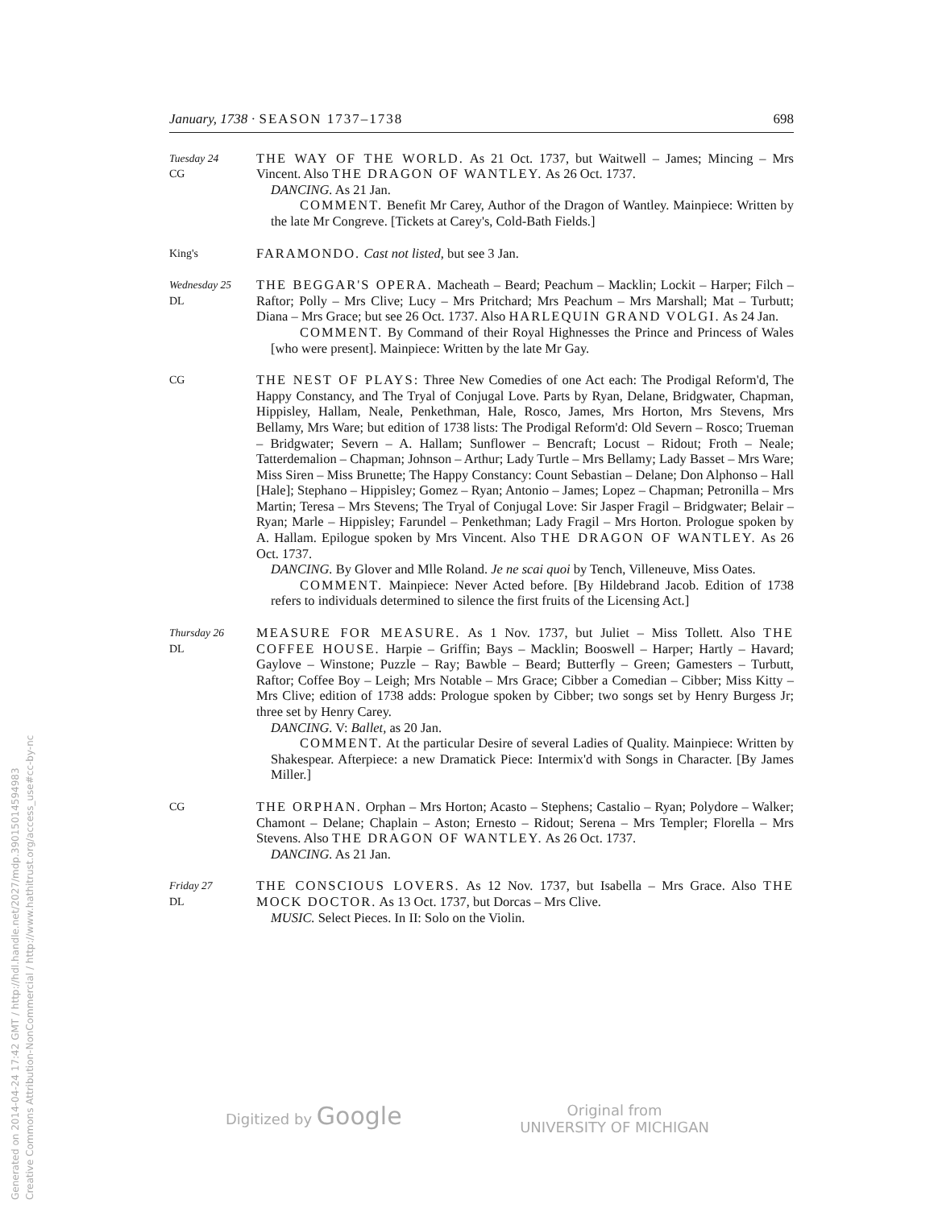January, 1738 · SEASON 1737–1738 698
Tuesday 24
CG
THE WAY OF THE WORLD. As 21 Oct. 1737, but Waitwell – James; Mincing – Mrs Vincent. Also THE DRAGON OF WANTLEY. As 26 Oct. 1737.
DANCING. As 21 Jan.
COMMENT. Benefit Mr Carey, Author of the Dragon of Wantley. Mainpiece: Written by the late Mr Congreve. [Tickets at Carey's, Cold-Bath Fields.]
King's
FARAMONDO. Cast not listed, but see 3 Jan.
Wednesday 25
DL
THE BEGGAR'S OPERA. Macheath – Beard; Peachum – Macklin; Lockit – Harper; Filch – Raftor; Polly – Mrs Clive; Lucy – Mrs Pritchard; Mrs Peachum – Mrs Marshall; Mat – Turbutt; Diana – Mrs Grace; but see 26 Oct. 1737. Also HARLEQUIN GRAND VOLGI. As 24 Jan.
COMMENT. By Command of their Royal Highnesses the Prince and Princess of Wales [who were present]. Mainpiece: Written by the late Mr Gay.
CG
THE NEST OF PLAYS: Three New Comedies of one Act each: The Prodigal Reform'd, The Happy Constancy, and The Tryal of Conjugal Love. Parts by Ryan, Delane, Bridgwater, Chapman, Hippisley, Hallam, Neale, Penkethman, Hale, Rosco, James, Mrs Horton, Mrs Stevens, Mrs Bellamy, Mrs Ware; but edition of 1738 lists: The Prodigal Reform'd: Old Severn – Rosco; Trueman – Bridgwater; Severn – A. Hallam; Sunflower – Bencraft; Locust – Ridout; Froth – Neale; Tatterdemalion – Chapman; Johnson – Arthur; Lady Turtle – Mrs Bellamy; Lady Basset – Mrs Ware; Miss Siren – Miss Brunette; The Happy Constancy: Count Sebastian – Delane; Don Alphonso – Hall [Hale]; Stephano – Hippisley; Gomez – Ryan; Antonio – James; Lopez – Chapman; Petronilla – Mrs Martin; Teresa – Mrs Stevens; The Tryal of Conjugal Love: Sir Jasper Fragil – Bridgwater; Belair – Ryan; Marle – Hippisley; Farundel – Penkethman; Lady Fragil – Mrs Horton. Prologue spoken by A. Hallam. Epilogue spoken by Mrs Vincent. Also THE DRAGON OF WANTLEY. As 26 Oct. 1737.
DANCING. By Glover and Mlle Roland. Je ne scai quoi by Tench, Villeneuve, Miss Oates.
COMMENT. Mainpiece: Never Acted before. [By Hildebrand Jacob. Edition of 1738 refers to individuals determined to silence the first fruits of the Licensing Act.]
Thursday 26
DL
MEASURE FOR MEASURE. As 1 Nov. 1737, but Juliet – Miss Tollett. Also THE COFFEE HOUSE. Harpie – Griffin; Bays – Macklin; Booswell – Harper; Hartly – Havard; Gaylove – Winstone; Puzzle – Ray; Bawble – Beard; Butterfly – Green; Gamesters – Turbutt, Raftor; Coffee Boy – Leigh; Mrs Notable – Mrs Grace; Cibber a Comedian – Cibber; Miss Kitty – Mrs Clive; edition of 1738 adds: Prologue spoken by Cibber; two songs set by Henry Burgess Jr; three set by Henry Carey.
DANCING. V: Ballet, as 20 Jan.
COMMENT. At the particular Desire of several Ladies of Quality. Mainpiece: Written by Shakespear. Afterpiece: a new Dramatick Piece: Intermix'd with Songs in Character. [By James Miller.]
CG
THE ORPHAN. Orphan – Mrs Horton; Acasto – Stephens; Castalio – Ryan; Polydore – Walker; Chamont – Delane; Chaplain – Aston; Ernesto – Ridout; Serena – Mrs Templer; Florella – Mrs Stevens. Also THE DRAGON OF WANTLEY. As 26 Oct. 1737.
DANCING. As 21 Jan.
Friday 27
DL
THE CONSCIOUS LOVERS. As 12 Nov. 1737, but Isabella – Mrs Grace. Also THE MOCK DOCTOR. As 13 Oct. 1737, but Dorcas – Mrs Clive.
MUSIC. Select Pieces. In II: Solo on the Violin.
Generated on 2014-04-24 17:42 GMT / http://hdl.handle.net/2027/mdp.39015014594983
Creative Commons Attribution-NonCommercial / http://www.hathitrust.org/access_use#cc-by-nc
Digitized by Google Original from
UNIVERSITY OF MICHIGAN